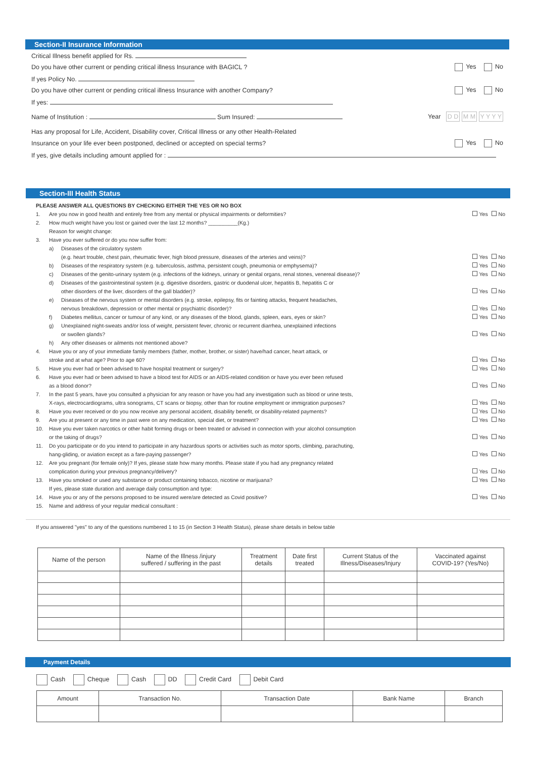Section-II Insurance Information
Critical Illness benefit applied for Rs.
Do you have other current or pending critical illness Insurance with BAGICL ? Yes No
If yes Policy No.
Do you have other current or pending critical illness Insurance with another Company? Yes No
If yes:
Name of Institution : Sum Insured: Year D D M M Y Y Y Y
Has any proposal for Life, Accident, Disability cover, Critical Illness or any other Health-Related
Insurance on your life ever been postponed, declined or accepted on special terms? Yes No
If yes, give details including amount applied for :
Section-III Health Status
PLEASE ANSWER ALL QUESTIONS BY CHECKING EITHER THE YES OR NO BOX
1. Are you now in good health and entirely free from any mental or physical impairments or deformities? Yes No
2. How much weight have you lost or gained over the last 12 months? __________(Kg.)
Reason for weight change:
3. Have you ever suffered or do you now suffer from:
a) Diseases of the circulatory system
(e.g. heart trouble, chest pain, rheumatic fever, high blood pressure, diseases of the arteries and veins)?
Yes No
b) Diseases of the respiratory system (e.g. tuberculosis, asthma, persistent cough, pneumonia or emphysema)? Yes No
c) Diseases of the genito-urinary system (e.g. infections of the kidneys, urinary or genital organs, renal stones, venereal disease)? Yes No
d) Diseases of the gastrointestinal system (e.g. digestive disorders, gastric or duodenal ulcer, hepatitis B, hepatitis C or
other disorders of the liver, disorders of the gall bladder)?
Yes No
e) Diseases of the nervous system or mental disorders (e.g. stroke, epilepsy, fits or fainting attacks, frequent headaches,
nervous breakdown, depression or other mental or psychiatric disorder)?
Yes No
f) Diabetes mellitus, cancer or tumour of any kind, or any diseases of the blood, glands, spleen, ears, eyes or skin? Yes No
g) Unexplained night-sweats and/or loss of weight, persistent fever, chronic or recurrent diarrhea, unexplained infections
or swollen glands?
Yes No
h) Any other diseases or ailments not mentioned above?
4. Have you or any of your immediate family members (father, mother, brother, or sister) have/had cancer, heart attack, or
stroke and at what age? Prior to age 60?
Yes No
5. Have you ever had or been advised to have hospital treatment or surgery? Yes No
6. Have you ever had or been advised to have a blood test for AIDS or an AIDS-related condition or have you ever been refused
as a blood donor?
Yes No
7. In the past 5 years, have you consulted a physician for any reason or have you had any investigation such as blood or urine tests,
X-rays, electrocardiograms, ultra sonograms, CT scans or biopsy, other than for routine employment or immigration purposes?
Yes No
8. Have you ever received or do you now receive any personal accident, disability benefit, or disability-related payments? Yes No
9. Are you at present or any time in past were on any medication, special diet, or treatment? Yes No
10. Have you ever taken narcotics or other habit forming drugs or been treated or advised in connection with your alcohol consumption
or the taking of drugs?
Yes No
11. Do you participate or do you intend to participate in any hazardous sports or activities such as motor sports, climbing, parachuting,
hang-gliding, or aviation except as a fare-paying passenger?
Yes No
12. Are you pregnant (for female only)? If yes, please state how many months. Please state if you had any pregnancy related
complication during your previous pregnancy/delivery?
Yes No
13. Have you smoked or used any substance or product containing tobacco, nicotine or marijuana?
If yes, please state duration and average daily consumption and type: Yes No
14. Have you or any of the persons proposed to be insured were/are detected as Covid positive? Yes No
15. Name and address of your regular medical consultant :
If you answered "yes" to any of the questions numbered 1 to 15 (in Section 3 Health Status), please share details in below table
| Name of the person | Name of the Illness /injury suffered / suffering in the past | Treatment details | Date first treated | Current Status of the Illness/Diseases/Injury | Vaccinated against COVID-19? (Yes/No) |
| --- | --- | --- | --- | --- | --- |
Payment Details
Cash Cheque Cash DD Credit Card Debit Card
| Amount | Transaction No. | Transaction Date | Bank Name | Branch |
| --- | --- | --- | --- | --- |